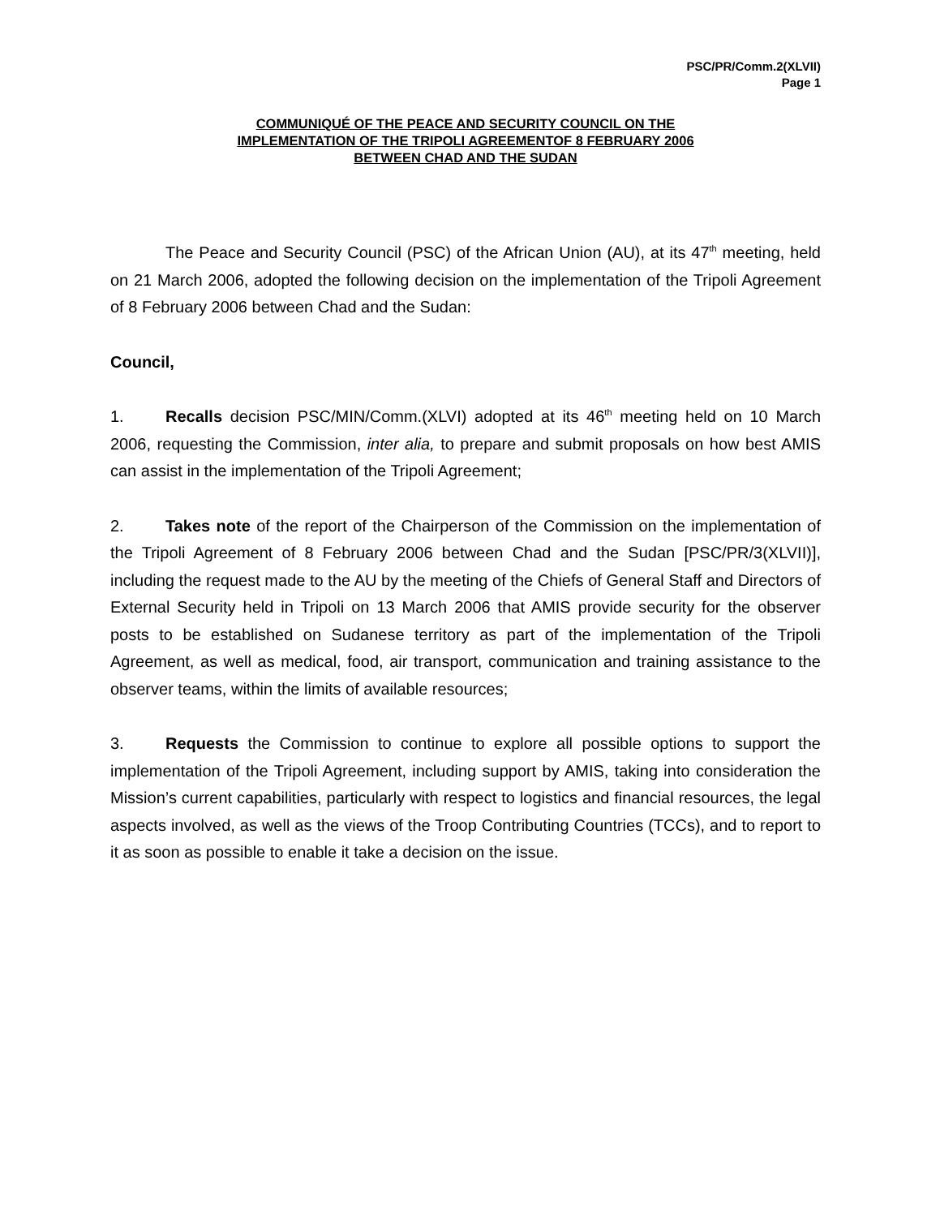PSC/PR/Comm.2(XLVII)
Page 1
COMMUNIQUÉ OF THE PEACE AND SECURITY COUNCIL ON THE
IMPLEMENTATION OF THE TRIPOLI AGREEMENTOF 8 FEBRUARY 2006
BETWEEN CHAD AND THE SUDAN
The Peace and Security Council (PSC) of the African Union (AU), at its 47<sup>th</sup> meeting, held on 21 March 2006, adopted the following decision on the implementation of the Tripoli Agreement of 8 February 2006 between Chad and the Sudan:
Council,
1. Recalls decision PSC/MIN/Comm.(XLVI) adopted at its 46<sup>th</sup> meeting held on 10 March 2006, requesting the Commission, inter alia, to prepare and submit proposals on how best AMIS can assist in the implementation of the Tripoli Agreement;
2. Takes note of the report of the Chairperson of the Commission on the implementation of the Tripoli Agreement of 8 February 2006 between Chad and the Sudan [PSC/PR/3(XLVII)], including the request made to the AU by the meeting of the Chiefs of General Staff and Directors of External Security held in Tripoli on 13 March 2006 that AMIS provide security for the observer posts to be established on Sudanese territory as part of the implementation of the Tripoli Agreement, as well as medical, food, air transport, communication and training assistance to the observer teams, within the limits of available resources;
3. Requests the Commission to continue to explore all possible options to support the implementation of the Tripoli Agreement, including support by AMIS, taking into consideration the Mission’s current capabilities, particularly with respect to logistics and financial resources, the legal aspects involved, as well as the views of the Troop Contributing Countries (TCCs), and to report to it as soon as possible to enable it take a decision on the issue.